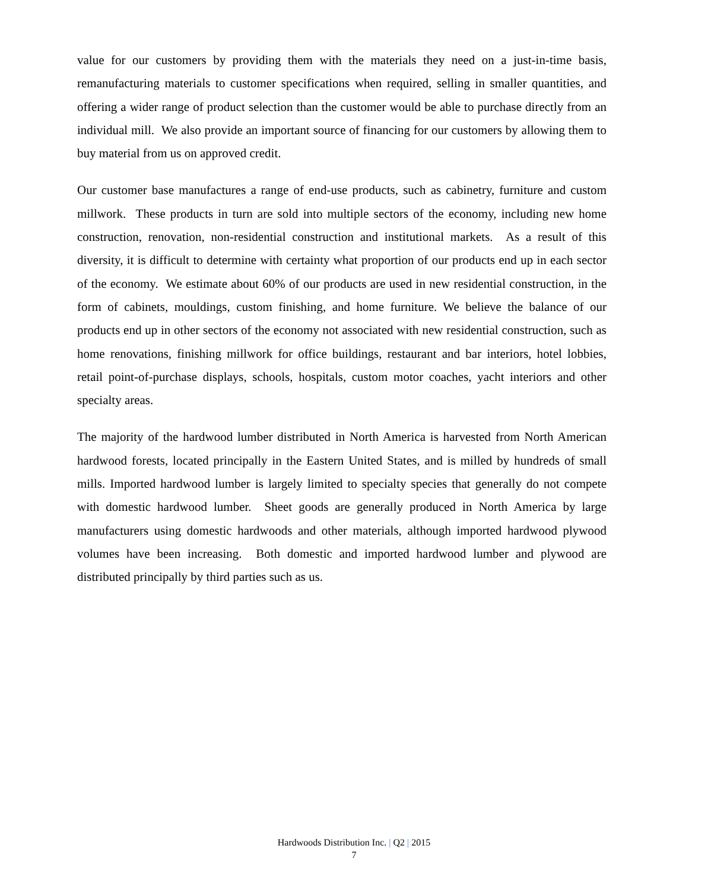value for our customers by providing them with the materials they need on a just-in-time basis, remanufacturing materials to customer specifications when required, selling in smaller quantities, and offering a wider range of product selection than the customer would be able to purchase directly from an individual mill. We also provide an important source of financing for our customers by allowing them to buy material from us on approved credit.
Our customer base manufactures a range of end-use products, such as cabinetry, furniture and custom millwork. These products in turn are sold into multiple sectors of the economy, including new home construction, renovation, non-residential construction and institutional markets. As a result of this diversity, it is difficult to determine with certainty what proportion of our products end up in each sector of the economy. We estimate about 60% of our products are used in new residential construction, in the form of cabinets, mouldings, custom finishing, and home furniture. We believe the balance of our products end up in other sectors of the economy not associated with new residential construction, such as home renovations, finishing millwork for office buildings, restaurant and bar interiors, hotel lobbies, retail point-of-purchase displays, schools, hospitals, custom motor coaches, yacht interiors and other specialty areas.
The majority of the hardwood lumber distributed in North America is harvested from North American hardwood forests, located principally in the Eastern United States, and is milled by hundreds of small mills. Imported hardwood lumber is largely limited to specialty species that generally do not compete with domestic hardwood lumber. Sheet goods are generally produced in North America by large manufacturers using domestic hardwoods and other materials, although imported hardwood plywood volumes have been increasing. Both domestic and imported hardwood lumber and plywood are distributed principally by third parties such as us.
Hardwoods Distribution Inc. | Q2 | 2015
7